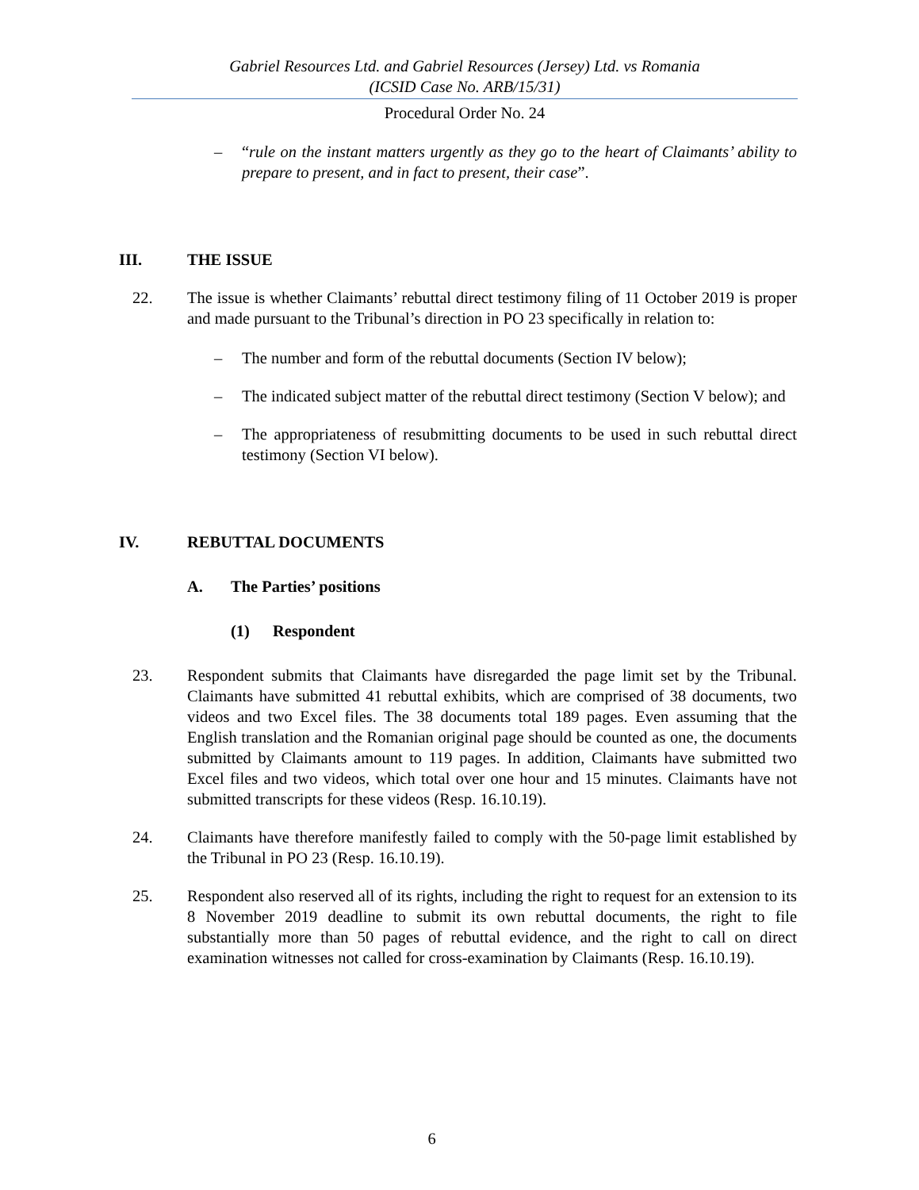Gabriel Resources Ltd. and Gabriel Resources (Jersey) Ltd. vs Romania
(ICSID Case No. ARB/15/31)
Procedural Order No. 24
– “rule on the instant matters urgently as they go to the heart of Claimants’ ability to prepare to present, and in fact to present, their case”.
III. THE ISSUE
22. The issue is whether Claimants’ rebuttal direct testimony filing of 11 October 2019 is proper and made pursuant to the Tribunal’s direction in PO 23 specifically in relation to:
– The number and form of the rebuttal documents (Section IV below);
– The indicated subject matter of the rebuttal direct testimony (Section V below); and
– The appropriateness of resubmitting documents to be used in such rebuttal direct testimony (Section VI below).
IV. REBUTTAL DOCUMENTS
A. The Parties’ positions
(1) Respondent
23. Respondent submits that Claimants have disregarded the page limit set by the Tribunal. Claimants have submitted 41 rebuttal exhibits, which are comprised of 38 documents, two videos and two Excel files. The 38 documents total 189 pages. Even assuming that the English translation and the Romanian original page should be counted as one, the documents submitted by Claimants amount to 119 pages. In addition, Claimants have submitted two Excel files and two videos, which total over one hour and 15 minutes. Claimants have not submitted transcripts for these videos (Resp. 16.10.19).
24. Claimants have therefore manifestly failed to comply with the 50-page limit established by the Tribunal in PO 23 (Resp. 16.10.19).
25. Respondent also reserved all of its rights, including the right to request for an extension to its 8 November 2019 deadline to submit its own rebuttal documents, the right to file substantially more than 50 pages of rebuttal evidence, and the right to call on direct examination witnesses not called for cross-examination by Claimants (Resp. 16.10.19).
6